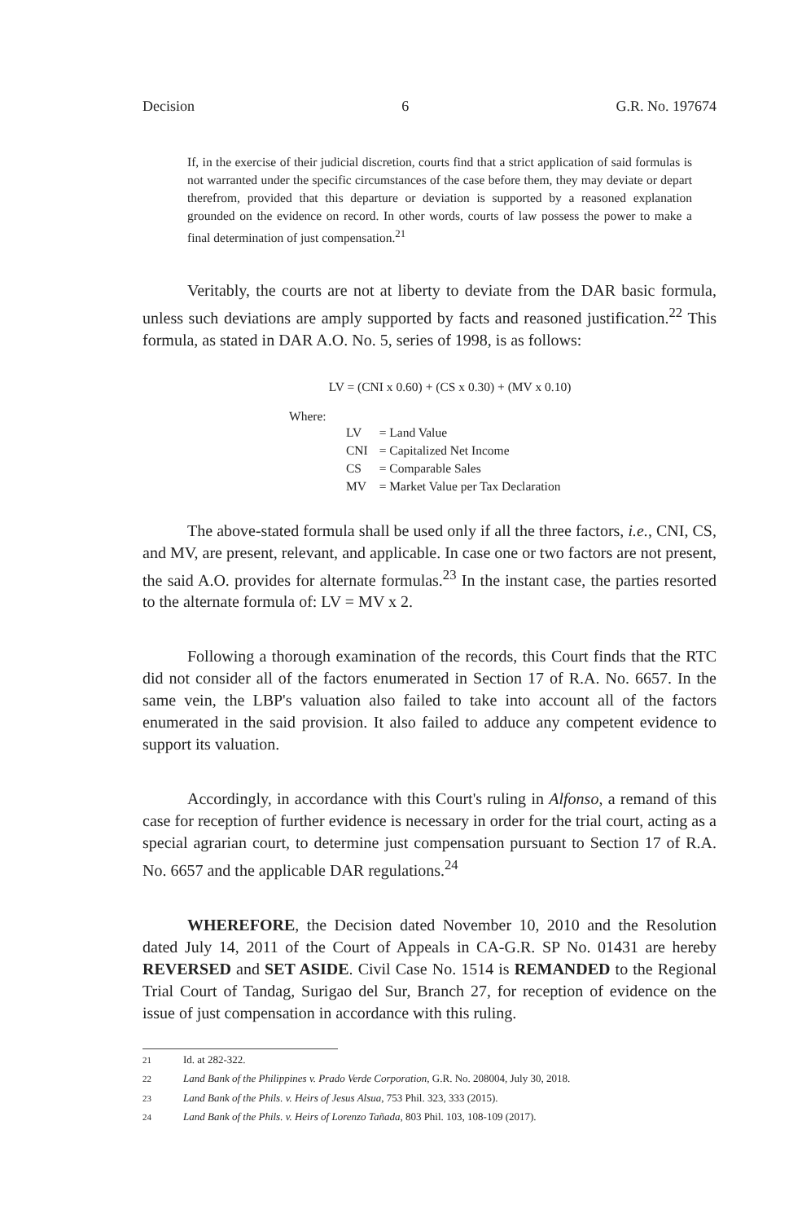Decision 6 G.R. No. 197674
If, in the exercise of their judicial discretion, courts find that a strict application of said formulas is not warranted under the specific circumstances of the case before them, they may deviate or depart therefrom, provided that this departure or deviation is supported by a reasoned explanation grounded on the evidence on record. In other words, courts of law possess the power to make a final determination of just compensation.<sup>21</sup>
Veritably, the courts are not at liberty to deviate from the DAR basic formula, unless such deviations are amply supported by facts and reasoned justification.<sup>22</sup> This formula, as stated in DAR A.O. No. 5, series of 1998, is as follows:
LV = (CNI x 0.60) + (CS x 0.30) + (MV x 0.10)
Where:
| LV | = Land Value |
| CNI | = Capitalized Net Income |
| CS | = Comparable Sales |
| MV | = Market Value per Tax Declaration |
The above-stated formula shall be used only if all the three factors, i.e., CNI, CS, and MV, are present, relevant, and applicable. In case one or two factors are not present, the said A.O. provides for alternate formulas.<sup>23</sup> In the instant case, the parties resorted to the alternate formula of: LV = MV x 2.
Following a thorough examination of the records, this Court finds that the RTC did not consider all of the factors enumerated in Section 17 of R.A. No. 6657. In the same vein, the LBP's valuation also failed to take into account all of the factors enumerated in the said provision. It also failed to adduce any competent evidence to support its valuation.
Accordingly, in accordance with this Court's ruling in Alfonso, a remand of this case for reception of further evidence is necessary in order for the trial court, acting as a special agrarian court, to determine just compensation pursuant to Section 17 of R.A. No. 6657 and the applicable DAR regulations.<sup>24</sup>
WHEREFORE, the Decision dated November 10, 2010 and the Resolution dated July 14, 2011 of the Court of Appeals in CA-G.R. SP No. 01431 are hereby REVERSED and SET ASIDE. Civil Case No. 1514 is REMANDED to the Regional Trial Court of Tandag, Surigao del Sur, Branch 27, for reception of evidence on the issue of just compensation in accordance with this ruling.
<sup>21</sup> Id. at 282-322.
<sup>22</sup> Land Bank of the Philippines v. Prado Verde Corporation, G.R. No. 208004, July 30, 2018.
<sup>23</sup> Land Bank of the Phils. v. Heirs of Jesus Alsua, 753 Phil. 323, 333 (2015).
<sup>24</sup> Land Bank of the Phils. v. Heirs of Lorenzo Tañada, 803 Phil. 103, 108-109 (2017).